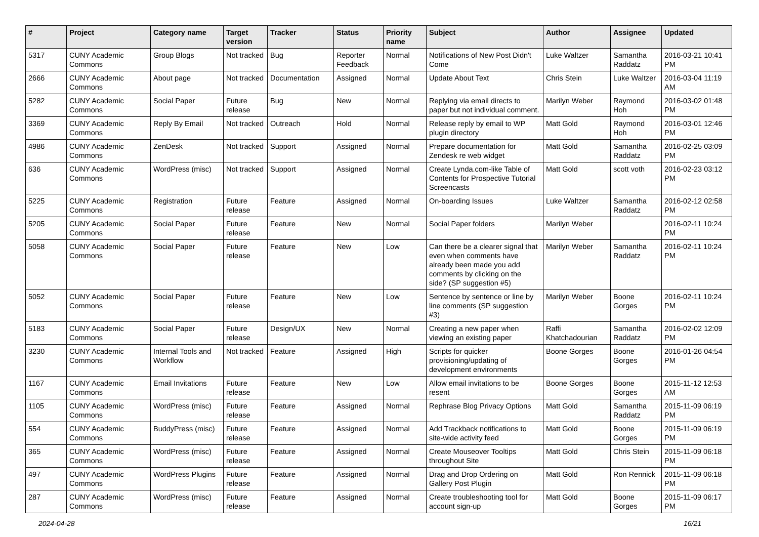| # | Project | Category name | Target version | Tracker | Status | Priority name | Subject | Author | Assignee | Updated |
| --- | --- | --- | --- | --- | --- | --- | --- | --- | --- | --- |
| 5317 | CUNY Academic Commons | Group Blogs | Not tracked | Bug | Reporter Feedback | Normal | Notifications of New Post Didn't Come | Luke Waltzer | Samantha Raddatz | 2016-03-21 10:41 PM |
| 2666 | CUNY Academic Commons | About page | Not tracked | Documentation | Assigned | Normal | Update About Text | Chris Stein | Luke Waltzer | 2016-03-04 11:19 AM |
| 5282 | CUNY Academic Commons | Social Paper | Future release | Bug | New | Normal | Replying via email directs to paper but not individual comment. | Marilyn Weber | Raymond Hoh | 2016-03-02 01:48 PM |
| 3369 | CUNY Academic Commons | Reply By Email | Not tracked | Outreach | Hold | Normal | Release reply by email to WP plugin directory | Matt Gold | Raymond Hoh | 2016-03-01 12:46 PM |
| 4986 | CUNY Academic Commons | ZenDesk | Not tracked | Support | Assigned | Normal | Prepare documentation for Zendesk re web widget | Matt Gold | Samantha Raddatz | 2016-02-25 03:09 PM |
| 636 | CUNY Academic Commons | WordPress (misc) | Not tracked | Support | Assigned | Normal | Create Lynda.com-like Table of Contents for Prospective Tutorial Screencasts | Matt Gold | scott voth | 2016-02-23 03:12 PM |
| 5225 | CUNY Academic Commons | Registration | Future release | Feature | Assigned | Normal | On-boarding Issues | Luke Waltzer | Samantha Raddatz | 2016-02-12 02:58 PM |
| 5205 | CUNY Academic Commons | Social Paper | Future release | Feature | New | Normal | Social Paper folders | Marilyn Weber | | 2016-02-11 10:24 PM |
| 5058 | CUNY Academic Commons | Social Paper | Future release | Feature | New | Low | Can there be a clearer signal that even when comments have already been made you add comments by clicking on the side? (SP suggestion #5) | Marilyn Weber | Samantha Raddatz | 2016-02-11 10:24 PM |
| 5052 | CUNY Academic Commons | Social Paper | Future release | Feature | New | Low | Sentence by sentence or line by line comments (SP suggestion #3) | Marilyn Weber | Boone Gorges | 2016-02-11 10:24 PM |
| 5183 | CUNY Academic Commons | Social Paper | Future release | Design/UX | New | Normal | Creating a new paper when viewing an existing paper | Raffi Khatchadourian | Samantha Raddatz | 2016-02-02 12:09 PM |
| 3230 | CUNY Academic Commons | Internal Tools and Workflow | Not tracked | Feature | Assigned | High | Scripts for quicker provisioning/updating of development environments | Boone Gorges | Boone Gorges | 2016-01-26 04:54 PM |
| 1167 | CUNY Academic Commons | Email Invitations | Future release | Feature | New | Low | Allow email invitations to be resent | Boone Gorges | Boone Gorges | 2015-11-12 12:53 AM |
| 1105 | CUNY Academic Commons | WordPress (misc) | Future release | Feature | Assigned | Normal | Rephrase Blog Privacy Options | Matt Gold | Samantha Raddatz | 2015-11-09 06:19 PM |
| 554 | CUNY Academic Commons | BuddyPress (misc) | Future release | Feature | Assigned | Normal | Add Trackback notifications to site-wide activity feed | Matt Gold | Boone Gorges | 2015-11-09 06:19 PM |
| 365 | CUNY Academic Commons | WordPress (misc) | Future release | Feature | Assigned | Normal | Create Mouseover Tooltips throughout Site | Matt Gold | Chris Stein | 2015-11-09 06:18 PM |
| 497 | CUNY Academic Commons | WordPress Plugins | Future release | Feature | Assigned | Normal | Drag and Drop Ordering on Gallery Post Plugin | Matt Gold | Ron Rennick | 2015-11-09 06:18 PM |
| 287 | CUNY Academic Commons | WordPress (misc) | Future release | Feature | Assigned | Normal | Create troubleshooting tool for account sign-up | Matt Gold | Boone Gorges | 2015-11-09 06:17 PM |
2024-04-28 16/21